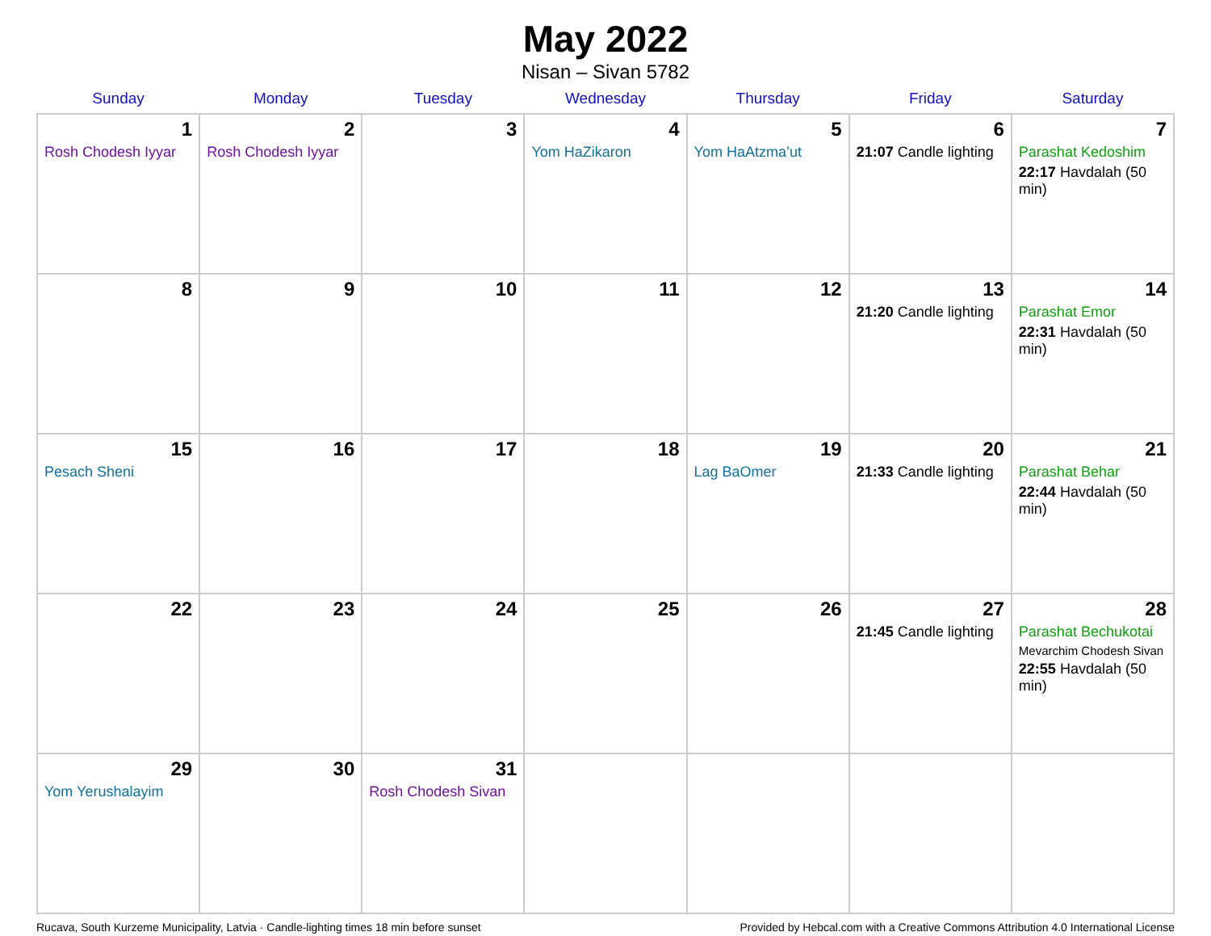May 2022
Nisan – Sivan 5782
| Sunday | Monday | Tuesday | Wednesday | Thursday | Friday | Saturday |
| --- | --- | --- | --- | --- | --- | --- |
| 1 Rosh Chodesh Iyyar | 2 Rosh Chodesh Iyyar | 3 | 4 Yom HaZikaron | 5 Yom HaAtzma’ut | 6 21:07 Candle lighting | 7 Parashat Kedoshim 22:17 Havdalah (50 min) |
| 8 | 9 | 10 | 11 | 12 | 13 21:20 Candle lighting | 14 Parashat Emor 22:31 Havdalah (50 min) |
| 15 Pesach Sheni | 16 | 17 | 18 | 19 Lag BaOmer | 20 21:33 Candle lighting | 21 Parashat Behar 22:44 Havdalah (50 min) |
| 22 | 23 | 24 | 25 | 26 | 27 21:45 Candle lighting | 28 Parashat Bechukotai Mevarchim Chodesh Sivan 22:55 Havdalah (50 min) |
| 29 Yom Yerushalayim | 30 | 31 Rosh Chodesh Sivan | | | | |
Rucava, South Kurzeme Municipality, Latvia · Candle-lighting times 18 min before sunset Provided by Hebcal.com with a Creative Commons Attribution 4.0 International License